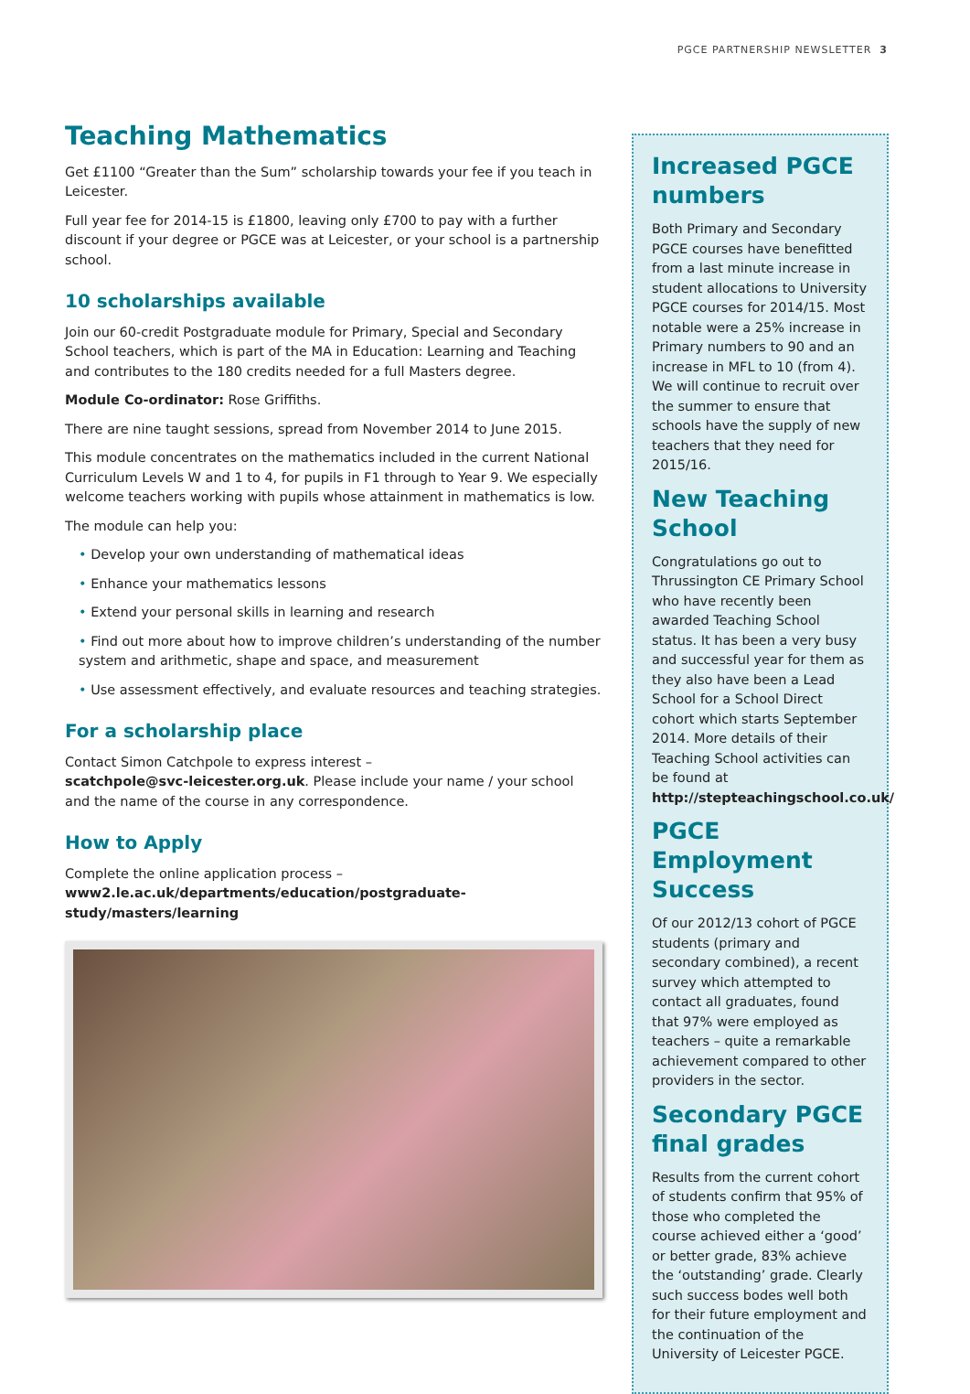PGCE PARTNERSHIP NEWSLETTER 3
Teaching Mathematics
Get £1100 “Greater than the Sum” scholarship towards your fee if you teach in Leicester.
Full year fee for 2014-15 is £1800, leaving only £700 to pay with a further discount if your degree or PGCE was at Leicester, or your school is a partnership school.
10 scholarships available
Join our 60-credit Postgraduate module for Primary, Special and Secondary School teachers, which is part of the MA in Education: Learning and Teaching and contributes to the 180 credits needed for a full Masters degree.
Module Co-ordinator: Rose Griffiths.
There are nine taught sessions, spread from November 2014 to June 2015.
This module concentrates on the mathematics included in the current National Curriculum Levels W and 1 to 4, for pupils in F1 through to Year 9. We especially welcome teachers working with pupils whose attainment in mathematics is low.
The module can help you:
• Develop your own understanding of mathematical ideas
• Enhance your mathematics lessons
• Extend your personal skills in learning and research
• Find out more about how to improve children’s understanding of the number system and arithmetic, shape and space, and measurement
• Use assessment effectively, and evaluate resources and teaching strategies.
For a scholarship place
Contact Simon Catchpole to express interest –
scatchpole@svc-leicester.org.uk. Please include your name / your school and the name of the course in any correspondence.
How to Apply
Complete the online application process –
www2.le.ac.uk/departments/education/postgraduate-study/masters/learning
Increased PGCE numbers
Both Primary and Secondary PGCE courses have benefitted from a last minute increase in student allocations to University PGCE courses for 2014/15. Most notable were a 25% increase in Primary numbers to 90 and an increase in MFL to 10 (from 4). We will continue to recruit over the summer to ensure that schools have the supply of new teachers that they need for 2015/16.
New Teaching School
Congratulations go out to Thrussington CE Primary School who have recently been awarded Teaching School status. It has been a very busy and successful year for them as they also have been a Lead School for a School Direct cohort which starts September 2014. More details of their Teaching School activities can be found at http://stepteachingschool.co.uk/
PGCE Employment Success
Of our 2012/13 cohort of PGCE students (primary and secondary combined), a recent survey which attempted to contact all graduates, found that 97% were employed as teachers – quite a remarkable achievement compared to other providers in the sector.
Secondary PGCE final grades
Results from the current cohort of students confirm that 95% of those who completed the course achieved either a ‘good’ or better grade, 83% achieve the ‘outstanding’ grade. Clearly such success bodes well both for their future employment and the continuation of the University of Leicester PGCE.